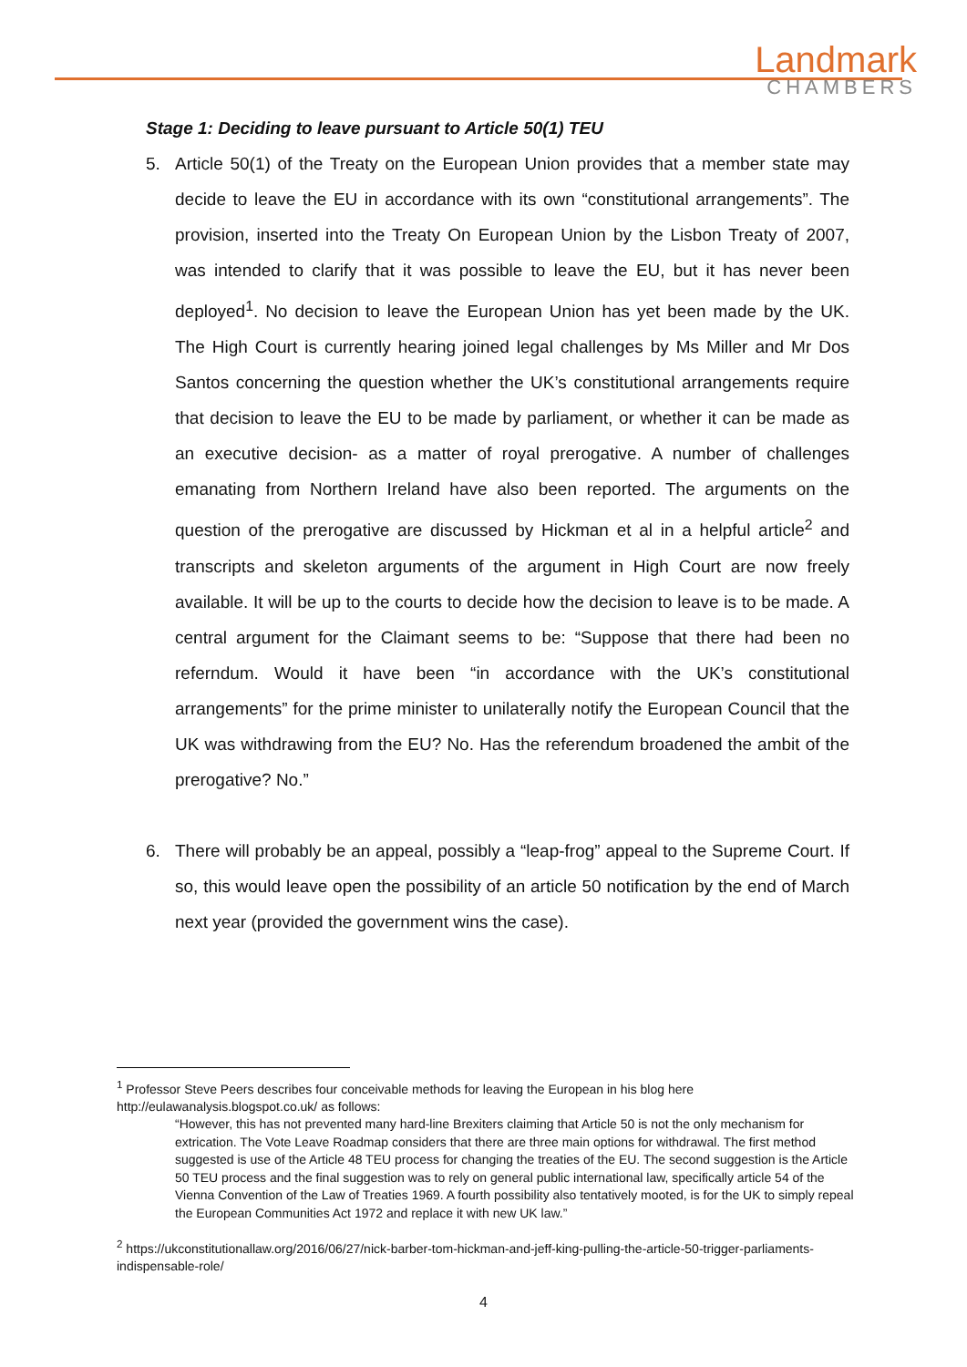Landmark
CHAMBERS
Stage 1: Deciding to leave pursuant to Article 50(1) TEU
5. Article 50(1) of the Treaty on the European Union provides that a member state may decide to leave the EU in accordance with its own “constitutional arrangements”. The provision, inserted into the Treaty On European Union by the Lisbon Treaty of 2007, was intended to clarify that it was possible to leave the EU, but it has never been deployed<sup>1</sup>. No decision to leave the European Union has yet been made by the UK. The High Court is currently hearing joined legal challenges by Ms Miller and Mr Dos Santos concerning the question whether the UK’s constitutional arrangements require that decision to leave the EU to be made by parliament, or whether it can be made as an executive decision- as a matter of royal prerogative. A number of challenges emanating from Northern Ireland have also been reported. The arguments on the question of the prerogative are discussed by Hickman et al in a helpful article<sup>2</sup> and transcripts and skeleton arguments of the argument in High Court are now freely available. It will be up to the courts to decide how the decision to leave is to be made. A central argument for the Claimant seems to be: “Suppose that there had been no referndum. Would it have been “in accordance with the UK’s constitutional arrangements” for the prime minister to unilaterally notify the European Council that the UK was withdrawing from the EU? No. Has the referendum broadened the ambit of the prerogative? No.”
6. There will probably be an appeal, possibly a “leap-frog” appeal to the Supreme Court. If so, this would leave open the possibility of an article 50 notification by the end of March next year (provided the government wins the case).
<sup>1</sup> Professor Steve Peers describes four conceivable methods for leaving the European in his blog here http://eulawanalysis.blogspot.co.uk/ as follows:
“However, this has not prevented many hard-line Brexiters claiming that Article 50 is not the only mechanism for extrication. The Vote Leave Roadmap considers that there are three main options for withdrawal. The first method suggested is use of the Article 48 TEU process for changing the treaties of the EU. The second suggestion is the Article 50 TEU process and the final suggestion was to rely on general public international law, specifically article 54 of the Vienna Convention of the Law of Treaties 1969. A fourth possibility also tentatively mooted, is for the UK to simply repeal the European Communities Act 1972 and replace it with new UK law.”
<sup>2</sup> https://ukconstitutionallaw.org/2016/06/27/nick-barber-tom-hickman-and-jeff-king-pulling-the-article-50-trigger-parliaments-indispensable-role/
4